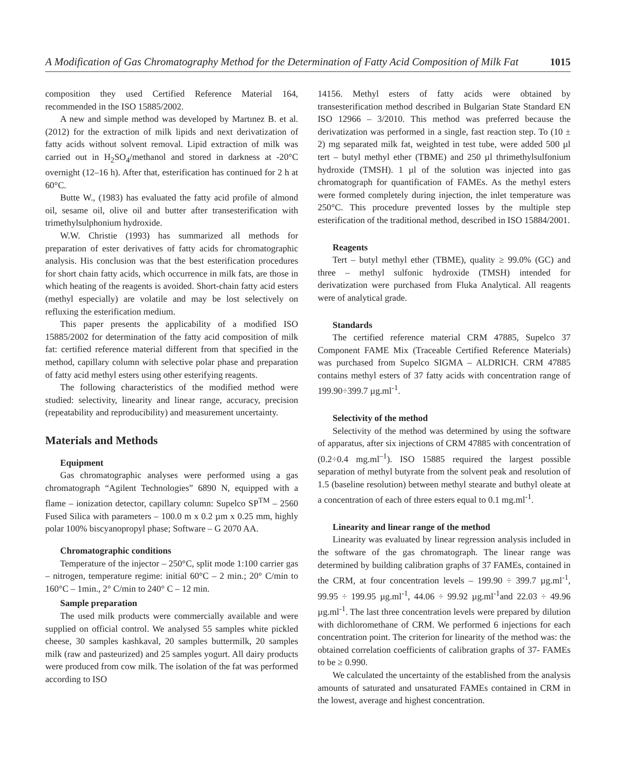A Modification of Gas Chromatography Method for the Determination of Fatty Acid Composition of Milk Fat 1015
composition they used Certified Reference Material 164, recommended in the ISO 15885/2002.
A new and simple method was developed by Martınez B. et al. (2012) for the extraction of milk lipids and next derivatization of fatty acids without solvent removal. Lipid extraction of milk was carried out in H<sub>2</sub>SO<sub>4</sub>/methanol and stored in darkness at -20°C overnight (12–16 h). After that, esterification has continued for 2 h at 60°C.
Butte W., (1983) has evaluated the fatty acid profile of almond oil, sesame oil, olive oil and butter after transesterification with trimethylsulphonium hydroxide.
W.W. Christie (1993) has summarized all methods for preparation of ester derivatives of fatty acids for chromatographic analysis. His conclusion was that the best esterification procedures for short chain fatty acids, which occurrence in milk fats, are those in which heating of the reagents is avoided. Short-chain fatty acid esters (methyl especially) are volatile and may be lost selectively on refluxing the esterification medium.
This paper presents the applicability of a modified ISO 15885/2002 for determination of the fatty acid composition of milk fat: certified reference material different from that specified in the method, capillary column with selective polar phase and preparation of fatty acid methyl esters using other esterifying reagents.
The following characteristics of the modified method were studied: selectivity, linearity and linear range, accuracy, precision (repeatability and reproducibility) and measurement uncertainty.
Materials and Methods
Equipment
Gas chromatographic analyses were performed using a gas chromatograph “Agilent Technologies” 6890 N, equipped with a flame – ionization detector, capillary column: Supelco SP<sup>TM</sup> – 2560 Fused Silica with parameters – 100.0 m x 0.2 µm x 0.25 mm, highly polar 100% biscyanopropyl phase; Software – G 2070 AA.
Chromatographic conditions
Temperature of the injector – 250°C, split mode 1:100 carrier gas – nitrogen, temperature regime: initial 60°C – 2 min.; 20° C/min to 160°C – 1min., 2° C/min to 240° C – 12 min.
Sample preparation
The used milk products were commercially available and were supplied on official control. We analysed 55 samples white pickled cheese, 30 samples kashkaval, 20 samples buttermilk, 20 samples milk (raw and pasteurized) and 25 samples yogurt. All dairy products were produced from cow milk. The isolation of the fat was performed according to ISO
14156. Methyl esters of fatty acids were obtained by transesterification method described in Bulgarian State Standard EN ISO 12966 – 3/2010. This method was preferred because the derivatization was performed in a single, fast reaction step. To (10 ± 2) mg separated milk fat, weighted in test tube, were added 500 µl tert – butyl methyl ether (TBME) and 250 µl thrimethylsulfonium hydroxide (TMSH). 1 µl of the solution was injected into gas chromatograph for quantification of FAMEs. As the methyl esters were formed completely during injection, the inlet temperature was 250°C. This procedure prevented losses by the multiple step esterification of the traditional method, described in ISO 15884/2001.
Reagents
Tert – butyl methyl ether (TBME), quality ≥ 99.0% (GC) and three – methyl sulfonic hydroxide (TMSH) intended for derivatization were purchased from Fluka Analytical. All reagents were of analytical grade.
Standards
The certified reference material CRM 47885, Supelco 37 Component FAME Mix (Traceable Certified Reference Materials) was purchased from Supelco SIGMA – ALDRICH. CRM 47885 contains methyl esters of 37 fatty acids with concentration range of 199.90÷399.7 µg.ml<sup>-1</sup>.
Selectivity of the method
Selectivity of the method was determined by using the software of apparatus, after six injections of CRM 47885 with concentration of (0.2÷0.4 mg.ml<sup>–1</sup>). ISO 15885 required the largest possible separation of methyl butyrate from the solvent peak and resolution of 1.5 (baseline resolution) between methyl stearate and buthyl oleate at a concentration of each of three esters equal to 0.1 mg.ml<sup>-1</sup>.
Linearity and linear range of the method
Linearity was evaluated by linear regression analysis included in the software of the gas chromatograph. The linear range was determined by building calibration graphs of 37 FAMEs, contained in the CRM, at four concentration levels – 199.90 ÷ 399.7 µg.ml<sup>-1</sup>, 99.95 ÷ 199.95 µg.ml<sup>-1</sup>, 44.06 ÷ 99.92 µg.ml<sup>-1</sup>and 22.03 ÷ 49.96 µg.ml<sup>-1</sup>. The last three concentration levels were prepared by dilution with dichloromethane of CRM. We performed 6 injections for each concentration point. The criterion for linearity of the method was: the obtained correlation coefficients of calibration graphs of 37- FAMEs to be ≥ 0.990.
We calculated the uncertainty of the established from the analysis amounts of saturated and unsaturated FAMEs contained in CRM in the lowest, average and highest concentration.